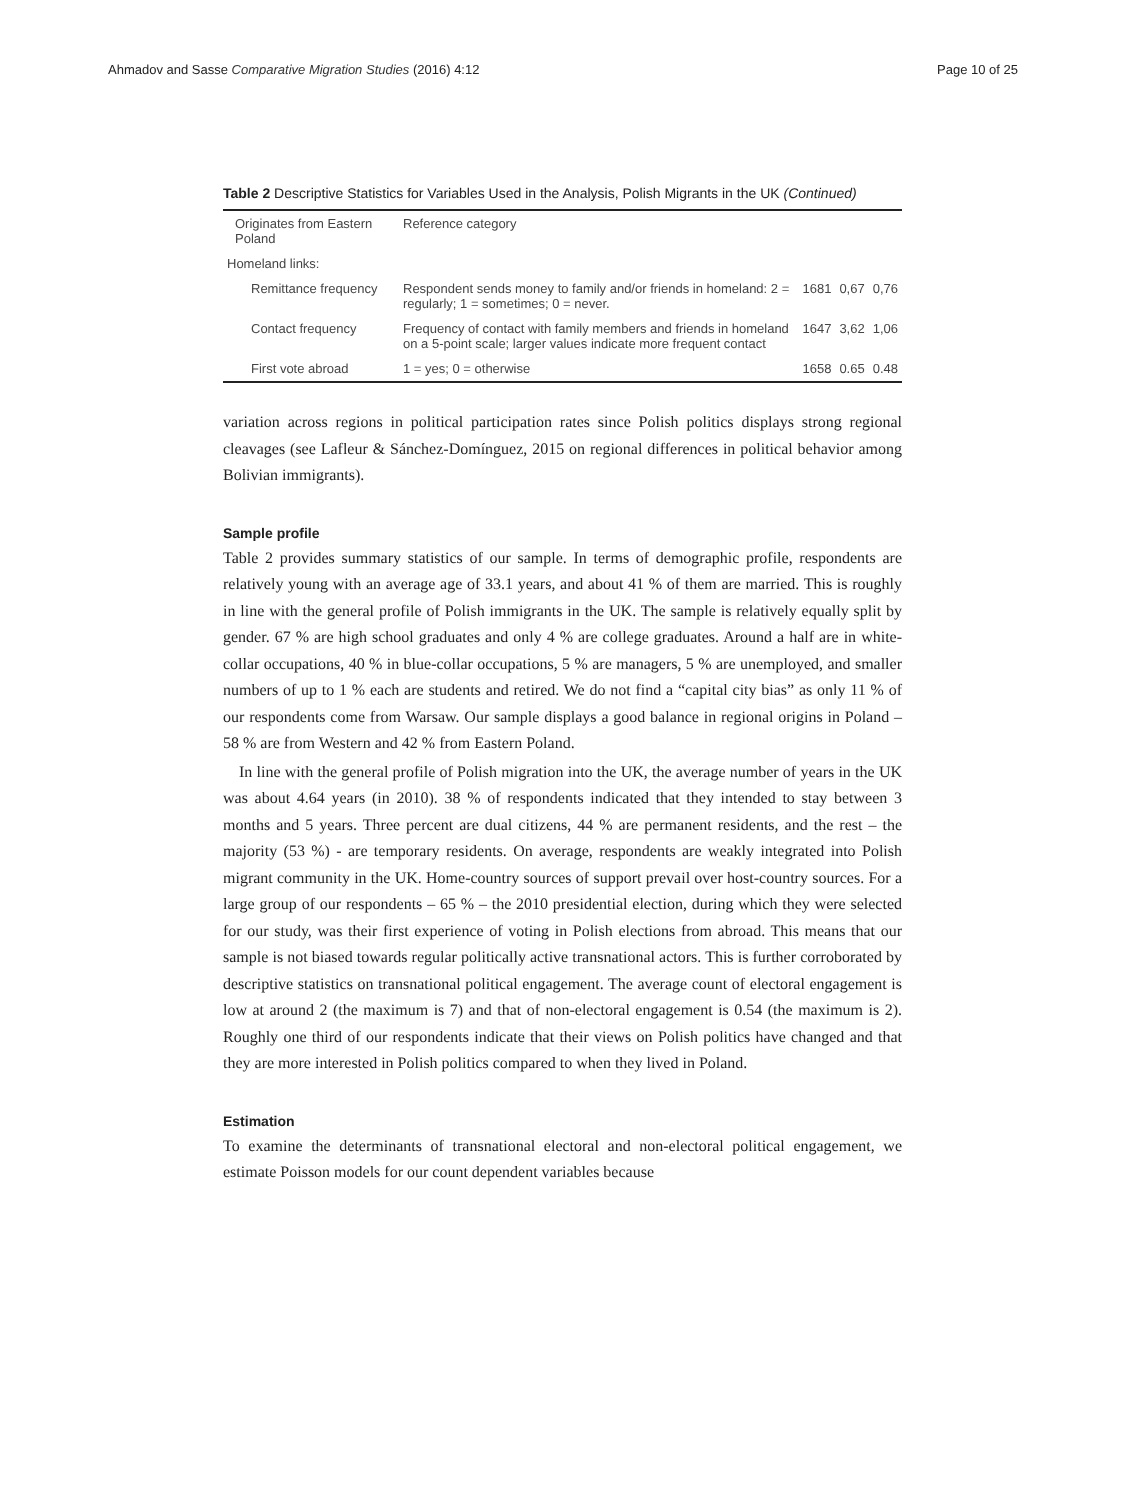Ahmadov and Sasse Comparative Migration Studies (2016) 4:12 Page 10 of 25
Table 2 Descriptive Statistics for Variables Used in the Analysis, Polish Migrants in the UK (Continued)
| Originates from Eastern Poland | Reference category | | | |
| Homeland links: | | | | |
| Remittance frequency | Respondent sends money to family and/or friends in homeland: 2 = regularly; 1 = sometimes; 0 = never. | 1681 | 0,67 | 0,76 |
| Contact frequency | Frequency of contact with family members and friends in homeland on a 5-point scale; larger values indicate more frequent contact | 1647 | 3,62 | 1,06 |
| First vote abroad | 1 = yes; 0 = otherwise | 1658 | 0.65 | 0.48 |
variation across regions in political participation rates since Polish politics displays strong regional cleavages (see Lafleur & Sánchez-Domínguez, 2015 on regional differences in political behavior among Bolivian immigrants).
Sample profile
Table 2 provides summary statistics of our sample. In terms of demographic profile, respondents are relatively young with an average age of 33.1 years, and about 41 % of them are married. This is roughly in line with the general profile of Polish immigrants in the UK. The sample is relatively equally split by gender. 67 % are high school graduates and only 4 % are college graduates. Around a half are in white-collar occupations, 40 % in blue-collar occupations, 5 % are managers, 5 % are unemployed, and smaller numbers of up to 1 % each are students and retired. We do not find a “capital city bias” as only 11 % of our respondents come from Warsaw. Our sample displays a good balance in regional origins in Poland – 58 % are from Western and 42 % from Eastern Poland.
In line with the general profile of Polish migration into the UK, the average number of years in the UK was about 4.64 years (in 2010). 38 % of respondents indicated that they intended to stay between 3 months and 5 years. Three percent are dual citizens, 44 % are permanent residents, and the rest – the majority (53 %) - are temporary residents. On average, respondents are weakly integrated into Polish migrant community in the UK. Home-country sources of support prevail over host-country sources. For a large group of our respondents – 65 % – the 2010 presidential election, during which they were selected for our study, was their first experience of voting in Polish elections from abroad. This means that our sample is not biased towards regular politically active transnational actors. This is further corroborated by descriptive statistics on transnational political engagement. The average count of electoral engagement is low at around 2 (the maximum is 7) and that of non-electoral engagement is 0.54 (the maximum is 2). Roughly one third of our respondents indicate that their views on Polish politics have changed and that they are more interested in Polish politics compared to when they lived in Poland.
Estimation
To examine the determinants of transnational electoral and non-electoral political engagement, we estimate Poisson models for our count dependent variables because